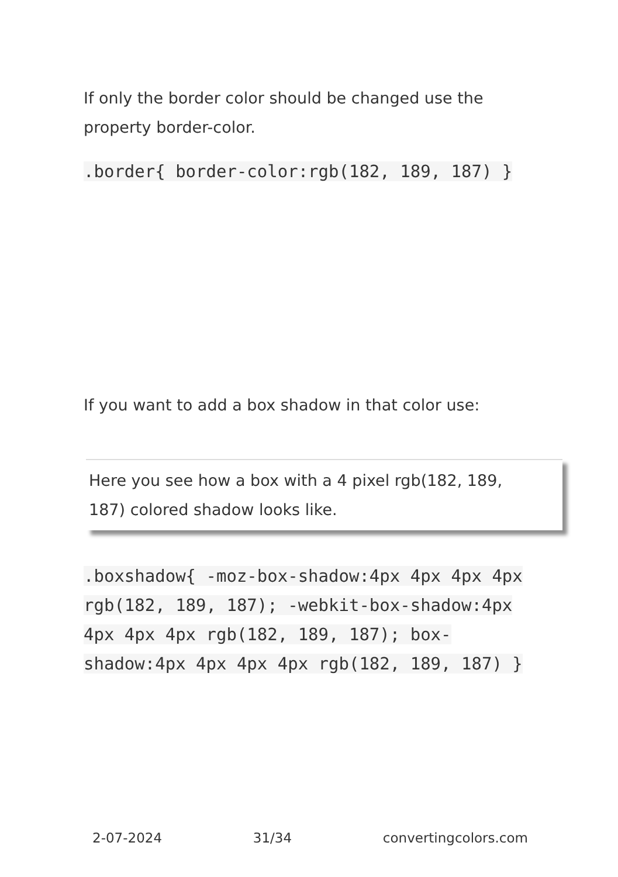If only the border color should be changed use the property border-color.
.border{ border-color:rgb(182, 189, 187) }
If you want to add a box shadow in that color use:
Here you see how a box with a 4 pixel rgb(182, 189, 187) colored shadow looks like.
.boxshadow{ -moz-box-shadow:4px 4px 4px 4px rgb(182, 189, 187); -webkit-box-shadow:4px 4px 4px 4px rgb(182, 189, 187); box-shadow:4px 4px 4px 4px rgb(182, 189, 187) }
2-07-2024 31/34 convertingcolors.com